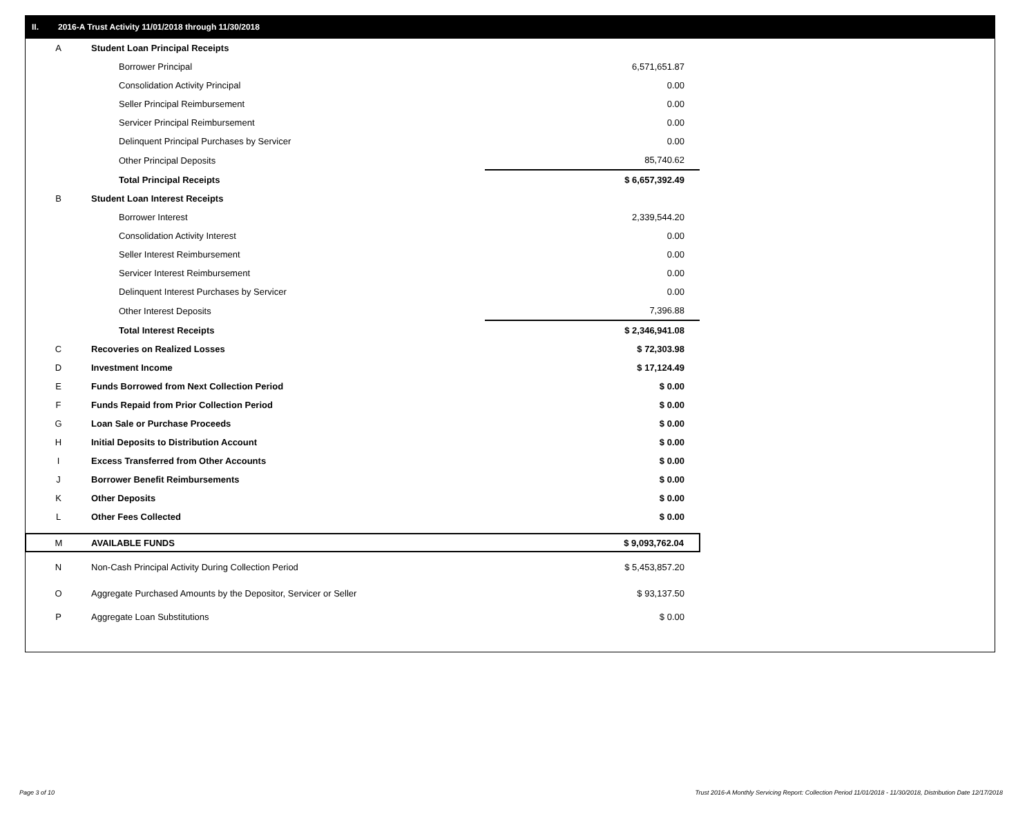II. 2016-A Trust Activity 11/01/2018 through 11/30/2018
| A | Student Loan Principal Receipts | |
| | Borrower Principal | 6,571,651.87 |
| | Consolidation Activity Principal | 0.00 |
| | Seller Principal Reimbursement | 0.00 |
| | Servicer Principal Reimbursement | 0.00 |
| | Delinquent Principal Purchases by Servicer | 0.00 |
| | Other Principal Deposits | 85,740.62 |
| | Total Principal Receipts | $ 6,657,392.49 |
| B | Student Loan Interest Receipts | |
| | Borrower Interest | 2,339,544.20 |
| | Consolidation Activity Interest | 0.00 |
| | Seller Interest Reimbursement | 0.00 |
| | Servicer Interest Reimbursement | 0.00 |
| | Delinquent Interest Purchases by Servicer | 0.00 |
| | Other Interest Deposits | 7,396.88 |
| | Total Interest Receipts | $ 2,346,941.08 |
| C | Recoveries on Realized Losses | $ 72,303.98 |
| D | Investment Income | $ 17,124.49 |
| E | Funds Borrowed from Next Collection Period | $ 0.00 |
| F | Funds Repaid from Prior Collection Period | $ 0.00 |
| G | Loan Sale or Purchase Proceeds | $ 0.00 |
| H | Initial Deposits to Distribution Account | $ 0.00 |
| I | Excess Transferred from Other Accounts | $ 0.00 |
| J | Borrower Benefit Reimbursements | $ 0.00 |
| K | Other Deposits | $ 0.00 |
| L | Other Fees Collected | $ 0.00 |
| M | AVAILABLE FUNDS | $ 9,093,762.04 |
| N | Non-Cash Principal Activity During Collection Period | $ 5,453,857.20 |
| O | Aggregate Purchased Amounts by the Depositor, Servicer or Seller | $ 93,137.50 |
| P | Aggregate Loan Substitutions | $ 0.00 |
Page 3 of 10
Trust 2016-A Monthly Servicing Report: Collection Period 11/01/2018 - 11/30/2018, Distribution Date 12/17/2018